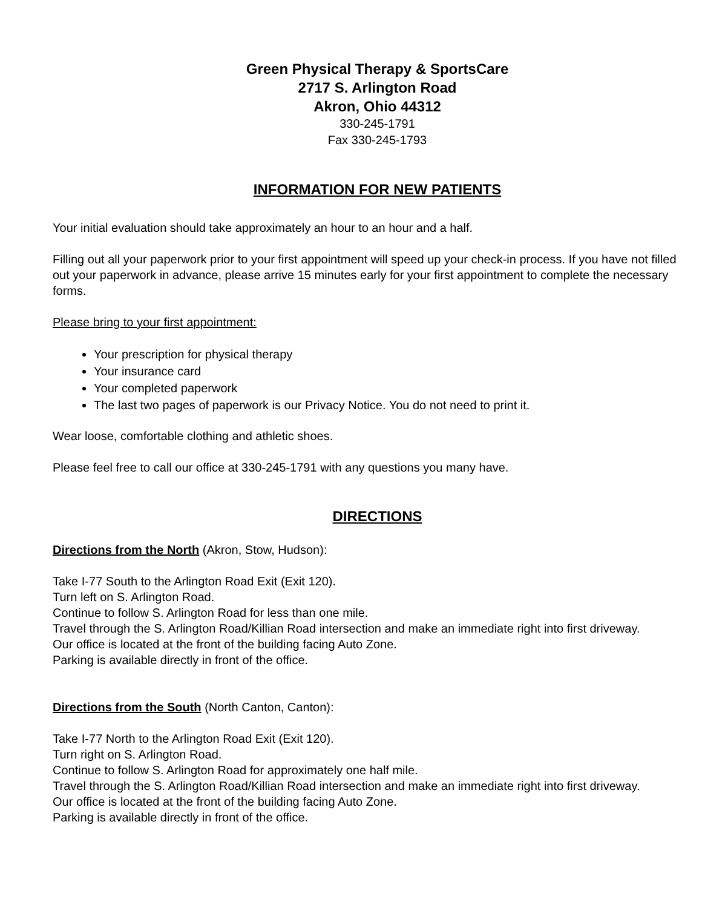Green Physical Therapy & SportsCare
2717 S. Arlington Road
Akron, Ohio 44312
330-245-1791
Fax 330-245-1793
INFORMATION FOR NEW PATIENTS
Your initial evaluation should take approximately an hour to an hour and a half.
Filling out all your paperwork prior to your first appointment will speed up your check-in process. If you have not filled out your paperwork in advance, please arrive 15 minutes early for your first appointment to complete the necessary forms.
Please bring to your first appointment:
Your prescription for physical therapy
Your insurance card
Your completed paperwork
The last two pages of paperwork is our Privacy Notice. You do not need to print it.
Wear loose, comfortable clothing and athletic shoes.
Please feel free to call our office at 330-245-1791 with any questions you many have.
DIRECTIONS
Directions from the North (Akron, Stow, Hudson):
Take I-77 South to the Arlington Road Exit (Exit 120).
Turn left on S. Arlington Road.
Continue to follow S. Arlington Road for less than one mile.
Travel through the S. Arlington Road/Killian Road intersection and make an immediate right into first driveway.
Our office is located at the front of the building facing Auto Zone.
Parking is available directly in front of the office.
Directions from the South (North Canton, Canton):
Take I-77 North to the Arlington Road Exit (Exit 120).
Turn right on S. Arlington Road.
Continue to follow S. Arlington Road for approximately one half mile.
Travel through the S. Arlington Road/Killian Road intersection and make an immediate right into first driveway.
Our office is located at the front of the building facing Auto Zone.
Parking is available directly in front of the office.